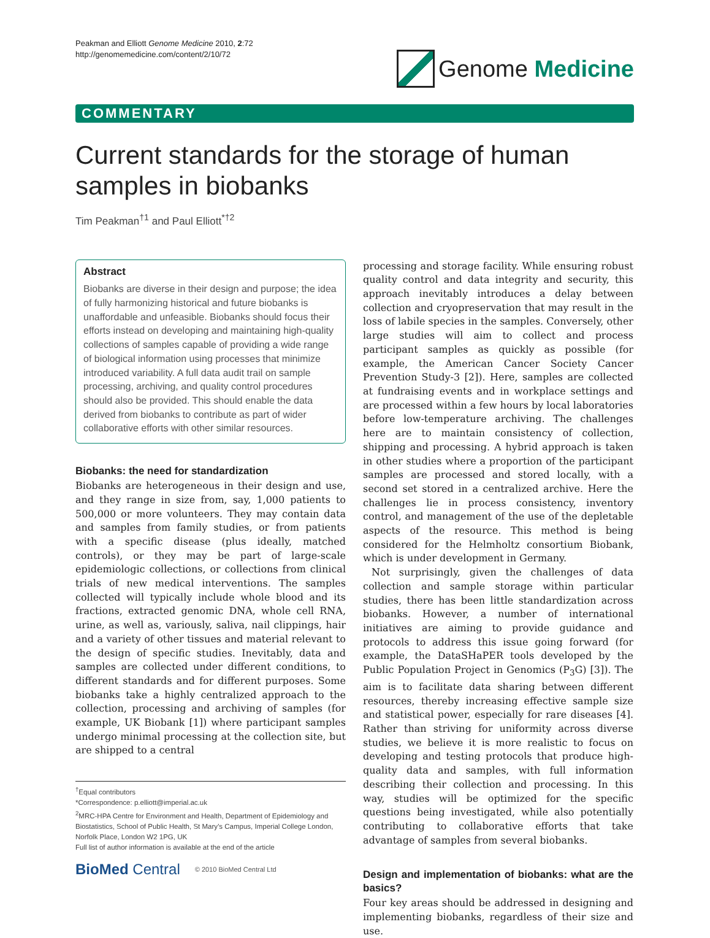Peakman and Elliott Genome Medicine 2010, 2:72
http://genomemedicine.com/content/2/10/72
Genome Medicine
COMMENTARY
Current standards for the storage of human samples in biobanks
Tim Peakman<sup>†1</sup> and Paul Elliott<sup>*†2</sup>
Abstract
Biobanks are diverse in their design and purpose; the idea of fully harmonizing historical and future biobanks is unaffordable and unfeasible. Biobanks should focus their efforts instead on developing and maintaining high-quality collections of samples capable of providing a wide range of biological information using processes that minimize introduced variability. A full data audit trail on sample processing, archiving, and quality control procedures should also be provided. This should enable the data derived from biobanks to contribute as part of wider collaborative efforts with other similar resources.
Biobanks: the need for standardization
Biobanks are heterogeneous in their design and use, and they range in size from, say, 1,000 patients to 500,000 or more volunteers. They may contain data and samples from family studies, or from patients with a specific disease (plus ideally, matched controls), or they may be part of large-scale epidemiologic collections, or collections from clinical trials of new medical interventions. The samples collected will typically include whole blood and its fractions, extracted genomic DNA, whole cell RNA, urine, as well as, variously, saliva, nail clippings, hair and a variety of other tissues and material relevant to the design of specific studies. Inevitably, data and samples are collected under different conditions, to different standards and for different purposes. Some biobanks take a highly centralized approach to the collection, processing and archiving of samples (for example, UK Biobank [1]) where participant samples undergo minimal processing at the collection site, but are shipped to a central
<sup>†</sup> Equal contributors
*Correspondence: p.elliott@imperial.ac.uk
<sup>2</sup> MRC-HPA Centre for Environment and Health, Department of Epidemiology and Biostatistics, School of Public Health, St Mary’s Campus, Imperial College London, Norfolk Place, London W2 1PG, UK
Full list of author information is available at the end of the article
BioMed Central © 2010 BioMed Central Ltd
processing and storage facility. While ensuring robust quality control and data integrity and security, this approach inevitably introduces a delay between collection and cryopreservation that may result in the loss of labile species in the samples. Conversely, other large studies will aim to collect and process participant samples as quickly as possible (for example, the American Cancer Society Cancer Prevention Study-3 [2]). Here, samples are collected at fundraising events and in workplace settings and are processed within a few hours by local laboratories before low-temperature archiving. The challenges here are to maintain consistency of collection, shipping and processing. A hybrid approach is taken in other studies where a proportion of the participant samples are processed and stored locally, with a second set stored in a centralized archive. Here the challenges lie in process consistency, inventory control, and management of the use of the depletable aspects of the resource. This method is being considered for the Helmholtz consortium Biobank, which is under development in Germany.
Not surprisingly, given the challenges of data collection and sample storage within particular studies, there has been little standardization across biobanks. However, a number of international initiatives are aiming to provide guidance and protocols to address this issue going forward (for example, the DataSHaPER tools developed by the Public Population Project in Genomics (P<sub>3</sub>G) [3]). The aim is to facilitate data sharing between different resources, thereby increasing effective sample size and statistical power, especially for rare diseases [4]. Rather than striving for uniformity across diverse studies, we believe it is more realistic to focus on developing and testing protocols that produce high-quality data and samples, with full information describing their collection and processing. In this way, studies will be optimized for the specific questions being investigated, while also potentially contributing to collaborative efforts that take advantage of samples from several biobanks.
Design and implementation of biobanks: what are the basics?
Four key areas should be addressed in designing and implementing biobanks, regardless of their size and use.